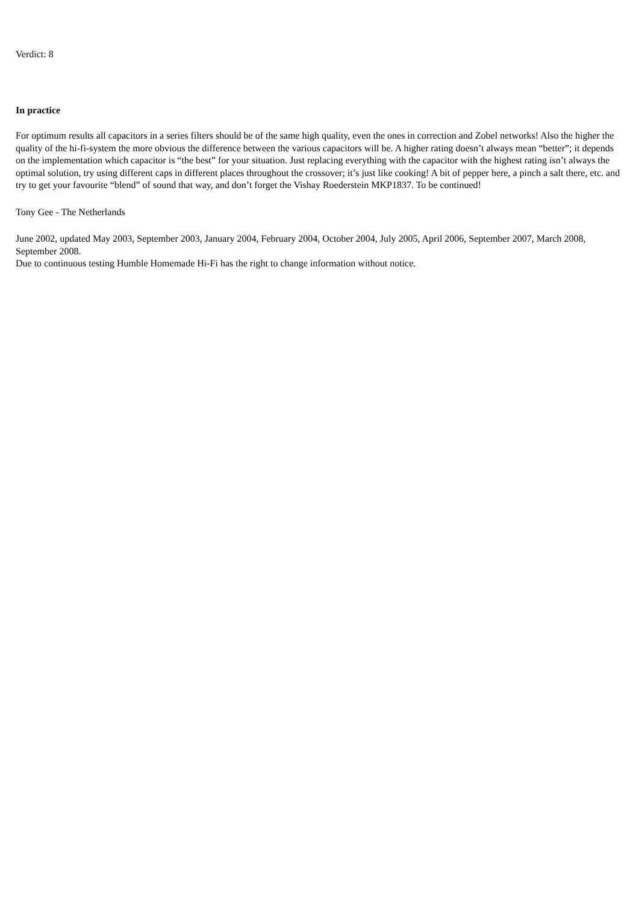Verdict: 8
In practice
For optimum results all capacitors in a series filters should be of the same high quality, even the ones in correction and Zobel networks! Also the higher the quality of the hi-fi-system the more obvious the difference between the various capacitors will be. A higher rating doesn’t always mean “better”; it depends on the implementation which capacitor is “the best” for your situation. Just replacing everything with the capacitor with the highest rating isn’t always the optimal solution, try using different caps in different places throughout the crossover; it’s just like cooking! A bit of pepper here, a pinch a salt there, etc. and try to get your favourite “blend” of sound that way, and don’t forget the Vishay Roederstein MKP1837. To be continued!
Tony Gee - The Netherlands
June 2002, updated May 2003, September 2003, January 2004, February 2004, October 2004, July 2005, April 2006, September 2007, March 2008, September 2008.
Due to continuous testing Humble Homemade Hi-Fi has the right to change information without notice.